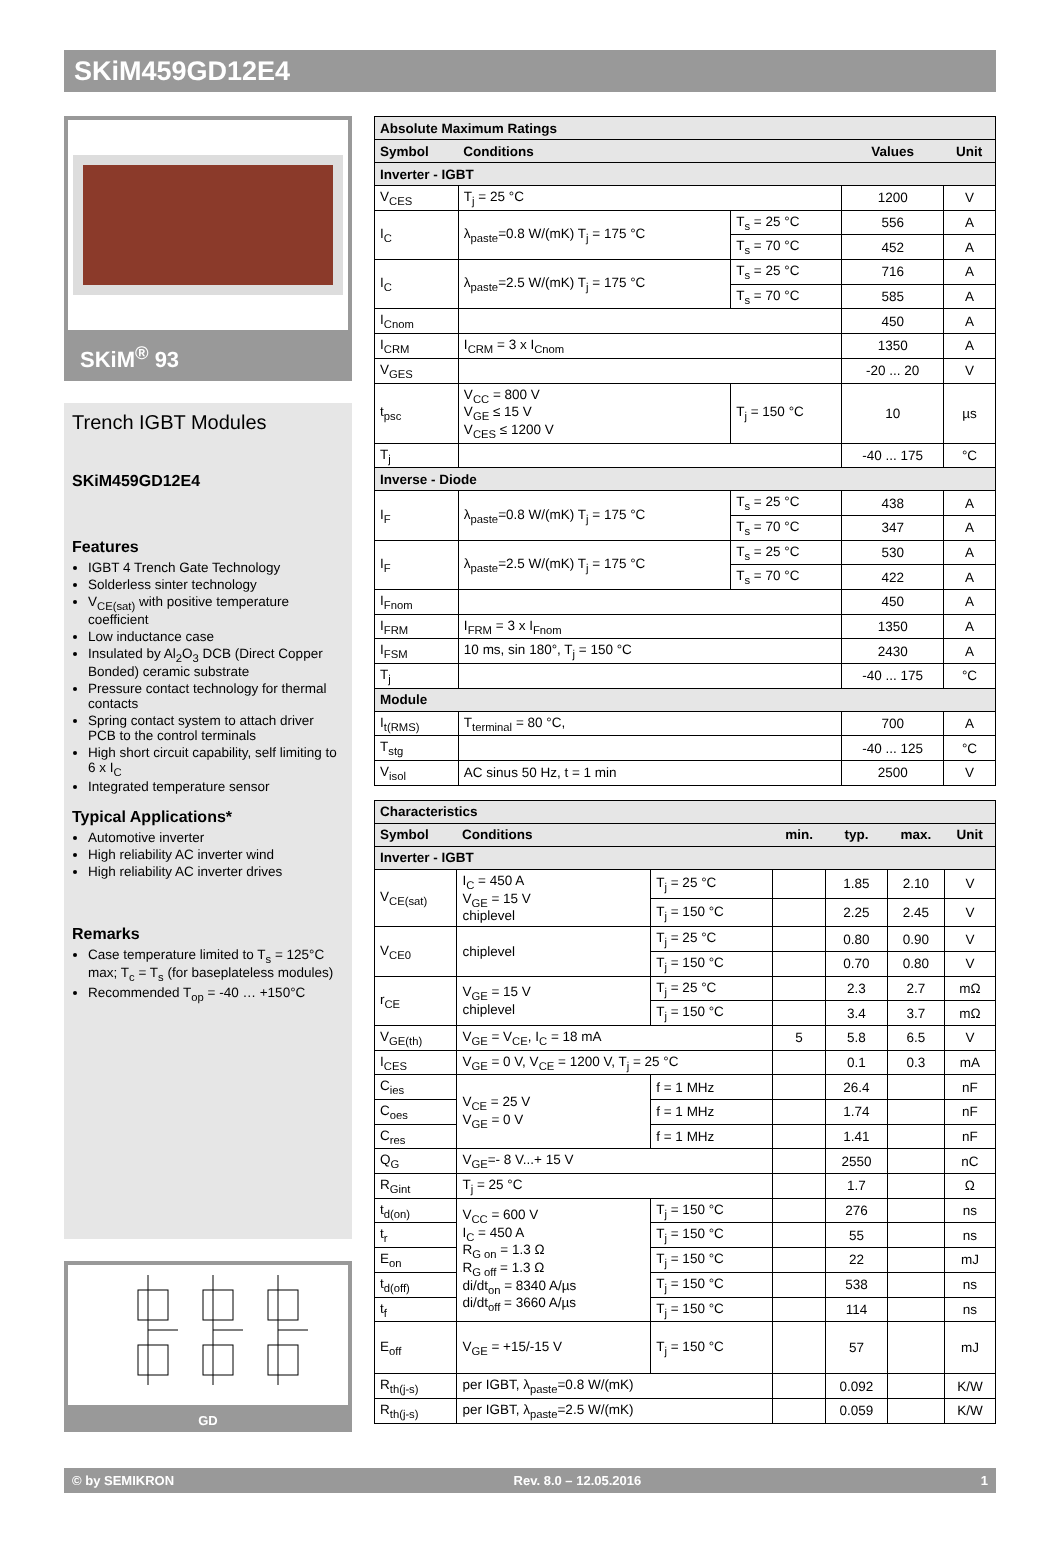SKiM459GD12E4
SKiM<sup>®</sup> 93
Trench IGBT Modules
SKiM459GD12E4
Features
IGBT 4 Trench Gate Technology
Solderless sinter technology
V<sub>CE(sat)</sub> with positive temperature coefficient
Low inductance case
Insulated by Al<sub>2</sub>O<sub>3</sub> DCB (Direct Copper Bonded) ceramic substrate
Pressure contact technology for thermal contacts
Spring contact system to attach driver PCB to the control terminals
High short circuit capability, self limiting to 6 x I<sub>C</sub>
Integrated temperature sensor
Typical Applications*
Automotive inverter
High reliability AC inverter wind
High reliability AC inverter drives
Remarks
Case temperature limited to T<sub>s</sub> = 125°C max; T<sub>c</sub> = T<sub>s</sub> (for baseplateless modules)
Recommended T<sub>op</sub> = -40 … +150°C
GD
| Absolute Maximum Ratings | | | | |
| Symbol | Conditions | | Values | Unit |
| Inverter - IGBT | | | | |
| V<sub>CES</sub> | T<sub>j</sub> = 25 °C | | 1200 | V |
| I<sub>C</sub> | λ<sub>paste</sub>=0.8 W/(mK) T<sub>j</sub> = 175 °C | T<sub>s</sub> = 25 °C | 556 | A |
| | | T<sub>s</sub> = 70 °C | 452 | A |
| I<sub>C</sub> | λ<sub>paste</sub>=2.5 W/(mK) T<sub>j</sub> = 175 °C | T<sub>s</sub> = 25 °C | 716 | A |
| | | T<sub>s</sub> = 70 °C | 585 | A |
| I<sub>Cnom</sub> | | | 450 | A |
| I<sub>CRM</sub> | I<sub>CRM</sub> = 3 x I<sub>Cnom</sub> | | 1350 | A |
| V<sub>GES</sub> | | | -20 ... 20 | V |
| t<sub>psc</sub> | V<sub>CC</sub> = 800 V V<sub>GE</sub> ≤ 15 V V<sub>CES</sub> ≤ 1200 V | T<sub>j</sub> = 150 °C | 10 | µs |
| T<sub>j</sub> | | | -40 ... 175 | °C |
| Inverse - Diode | | | | |
| I<sub>F</sub> | λ<sub>paste</sub>=0.8 W/(mK) T<sub>j</sub> = 175 °C | T<sub>s</sub> = 25 °C | 438 | A |
| | | T<sub>s</sub> = 70 °C | 347 | A |
| I<sub>F</sub> | λ<sub>paste</sub>=2.5 W/(mK) T<sub>j</sub> = 175 °C | T<sub>s</sub> = 25 °C | 530 | A |
| | | T<sub>s</sub> = 70 °C | 422 | A |
| I<sub>Fnom</sub> | | | 450 | A |
| I<sub>FRM</sub> | I<sub>FRM</sub> = 3 x I<sub>Fnom</sub> | | 1350 | A |
| I<sub>FSM</sub> | 10 ms, sin 180°, T<sub>j</sub> = 150 °C | | 2430 | A |
| T<sub>j</sub> | | | -40 ... 175 | °C |
| Module | | | | |
| I<sub>t(RMS)</sub> | T<sub>terminal</sub> = 80 °C, | | 700 | A |
| T<sub>stg</sub> | | | -40 ... 125 | °C |
| V<sub>isol</sub> | AC sinus 50 Hz, t = 1 min | | 2500 | V |
| Characteristics | | | | | | |
| Symbol | Conditions | | min. | typ. | max. | Unit |
| Inverter - IGBT | | | | | | |
| V<sub>CE(sat)</sub> | I<sub>C</sub> = 450 A V<sub>GE</sub> = 15 V chiplevel | T<sub>j</sub> = 25 °C | | 1.85 | 2.10 | V |
| | | T<sub>j</sub> = 150 °C | | 2.25 | 2.45 | V |
| V<sub>CE0</sub> | chiplevel | T<sub>j</sub> = 25 °C | | 0.80 | 0.90 | V |
| | | T<sub>j</sub> = 150 °C | | 0.70 | 0.80 | V |
| r<sub>CE</sub> | V<sub>GE</sub> = 15 V chiplevel | T<sub>j</sub> = 25 °C | | 2.3 | 2.7 | mΩ |
| | | T<sub>j</sub> = 150 °C | | 3.4 | 3.7 | mΩ |
| V<sub>GE(th)</sub> | V<sub>GE</sub> = V<sub>CE</sub>, I<sub>C</sub> = 18 mA | | 5 | 5.8 | 6.5 | V |
| I<sub>CES</sub> | V<sub>GE</sub> = 0 V, V<sub>CE</sub> = 1200 V, T<sub>j</sub> = 25 °C | | | 0.1 | 0.3 | mA |
| C<sub>ies</sub> | V<sub>CE</sub> = 25 V V<sub>GE</sub> = 0 V | f = 1 MHz | | 26.4 | | nF |
| C<sub>oes</sub> | | f = 1 MHz | | 1.74 | | nF |
| C<sub>res</sub> | | f = 1 MHz | | 1.41 | | nF |
| Q<sub>G</sub> | V<sub>GE</sub>=- 8 V...+ 15 V | | | 2550 | | nC |
| R<sub>Gint</sub> | T<sub>j</sub> = 25 °C | | | 1.7 | | Ω |
| t<sub>d(on)</sub> | V<sub>CC</sub> = 600 V I<sub>C</sub> = 450 A R<sub>G on</sub> = 1.3 Ω R<sub>G off</sub> = 1.3 Ω di/dt<sub>on</sub> = 8340 A/µs di/dt<sub>off</sub> = 3660 A/µs | T<sub>j</sub> = 150 °C | | 276 | | ns |
| t<sub>r</sub> | | T<sub>j</sub> = 150 °C | | 55 | | ns |
| E<sub>on</sub> | | T<sub>j</sub> = 150 °C | | 22 | | mJ |
| t<sub>d(off)</sub> | | T<sub>j</sub> = 150 °C | | 538 | | ns |
| t<sub>f</sub> | | T<sub>j</sub> = 150 °C | | 114 | | ns |
| E<sub>off</sub> | V<sub>GE</sub> = +15/-15 V | T<sub>j</sub> = 150 °C | | 57 | | mJ |
| R<sub>th(j-s)</sub> | per IGBT, λ<sub>paste</sub>=0.8 W/(mK) | | | 0.092 | | K/W |
| R<sub>th(j-s)</sub> | per IGBT, λ<sub>paste</sub>=2.5 W/(mK) | | | 0.059 | | K/W |
© by SEMIKRON Rev. 8.0 – 12.05.2016 1